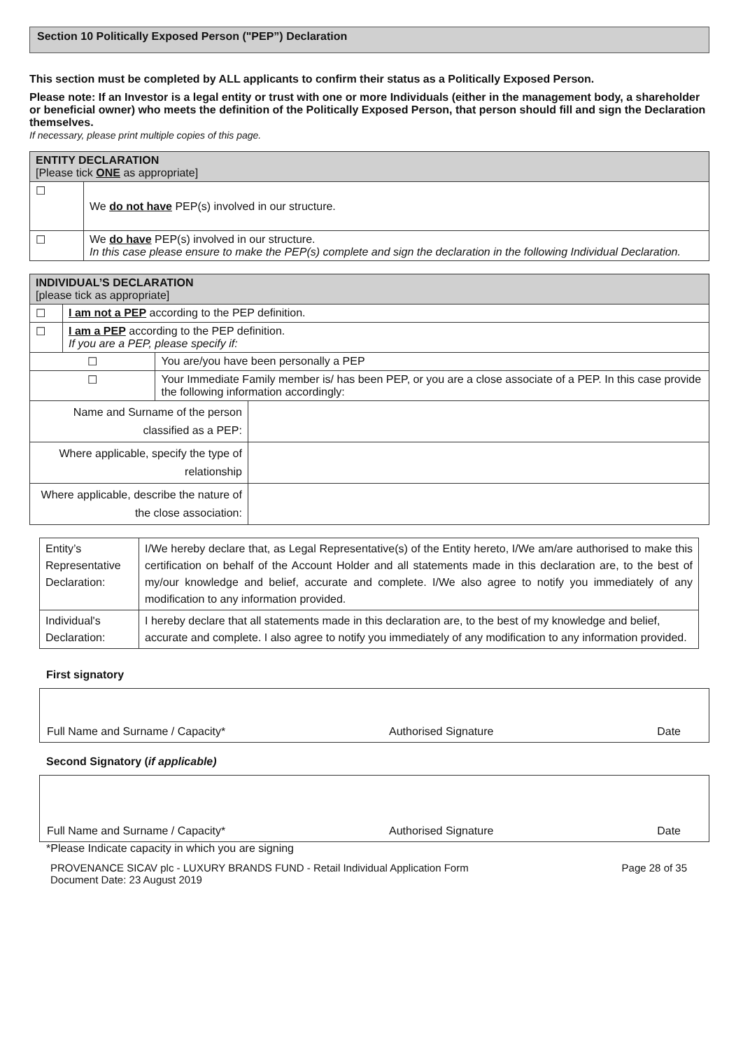Section 10 Politically Exposed Person ("PEP”) Declaration
This section must be completed by ALL applicants to confirm their status as a Politically Exposed Person.
Please note: If an Investor is a legal entity or trust with one or more Individuals (either in the management body, a shareholder or beneficial owner) who meets the definition of the Politically Exposed Person, that person should fill and sign the Declaration themselves.
If necessary, please print multiple copies of this page.
| ENTITY DECLARATION [Please tick ONE as appropriate] | |
| --- | --- |
| ☐ | We do not have PEP(s) involved in our structure. |
| ☐ | We do have PEP(s) involved in our structure. In this case please ensure to make the PEP(s) complete and sign the declaration in the following Individual Declaration. |
| INDIVIDUAL’S DECLARATION [please tick as appropriate] | | | |
| --- | --- | --- | --- |
| ☐ | I am not a PEP according to the PEP definition. | | |
| ☐ | I am a PEP according to the PEP definition. If you are a PEP, please specify if: | | |
| ☐ | | You are/you have been personally a PEP | |
| ☐ | | Your Immediate Family member is/ has been PEP, or you are a close associate of a PEP. In this case provide the following information accordingly: | |
| Name and Surname of the person classified as a PEP: | | | |
| Where applicable, specify the type of relationship | | | |
| Where applicable, describe the nature of the close association: | | | |
| Entity’s Representative Declaration: | I/We hereby declare that, as Legal Representative(s) of the Entity hereto, I/We am/are authorised to make this certification on behalf of the Account Holder and all statements made in this declaration are, to the best of my/our knowledge and belief, accurate and complete. I/We also agree to notify you immediately of any modification to any information provided. |
| Individual's Declaration: | I hereby declare that all statements made in this declaration are, to the best of my knowledge and belief, accurate and complete. I also agree to notify you immediately of any modification to any information provided. |
First signatory
Full Name and Surname / Capacity* Authorised Signature Date
Second Signatory (if applicable)
Full Name and Surname / Capacity* Authorised Signature Date
*Please Indicate capacity in which you are signing
PROVENANCE SICAV plc - LUXURY BRANDS FUND - Retail Individual Application Form
Document Date: 23 August 2019 Page 28 of 35